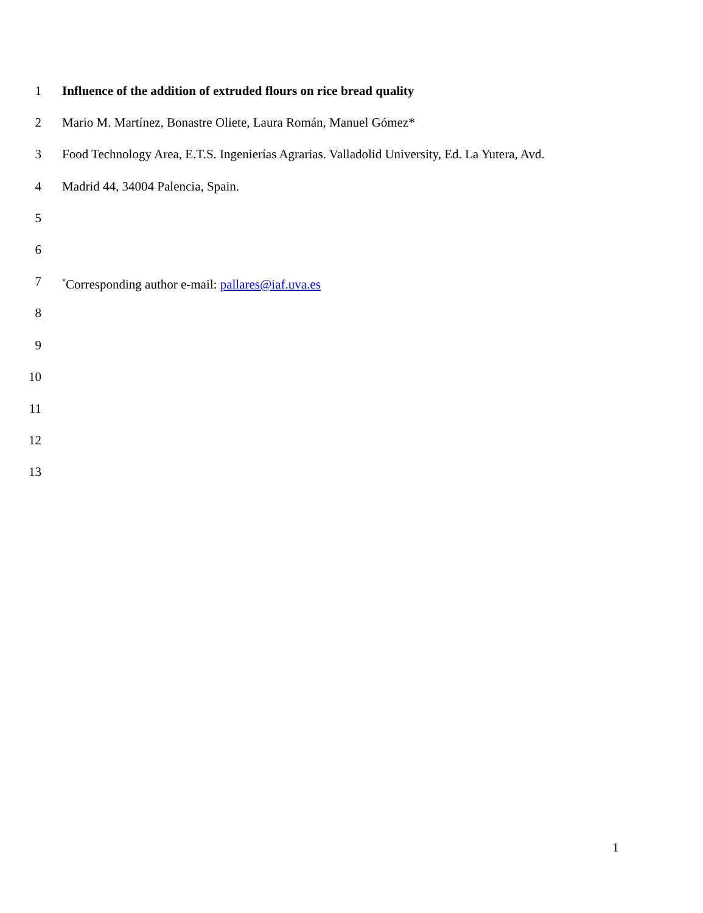1 Influence of the addition of extruded flours on rice bread quality
2 Mario M. Martínez, Bonastre Oliete, Laura Román, Manuel Gómez*
3 Food Technology Area, E.T.S. Ingenierías Agrarias. Valladolid University, Ed. La Yutera, Avd.
4 Madrid 44, 34004 Palencia, Spain.
5
6
7<sup>*</sup>Corresponding author e-mail: pallares@iaf.uva.es
8
9
10
11
12
13
1